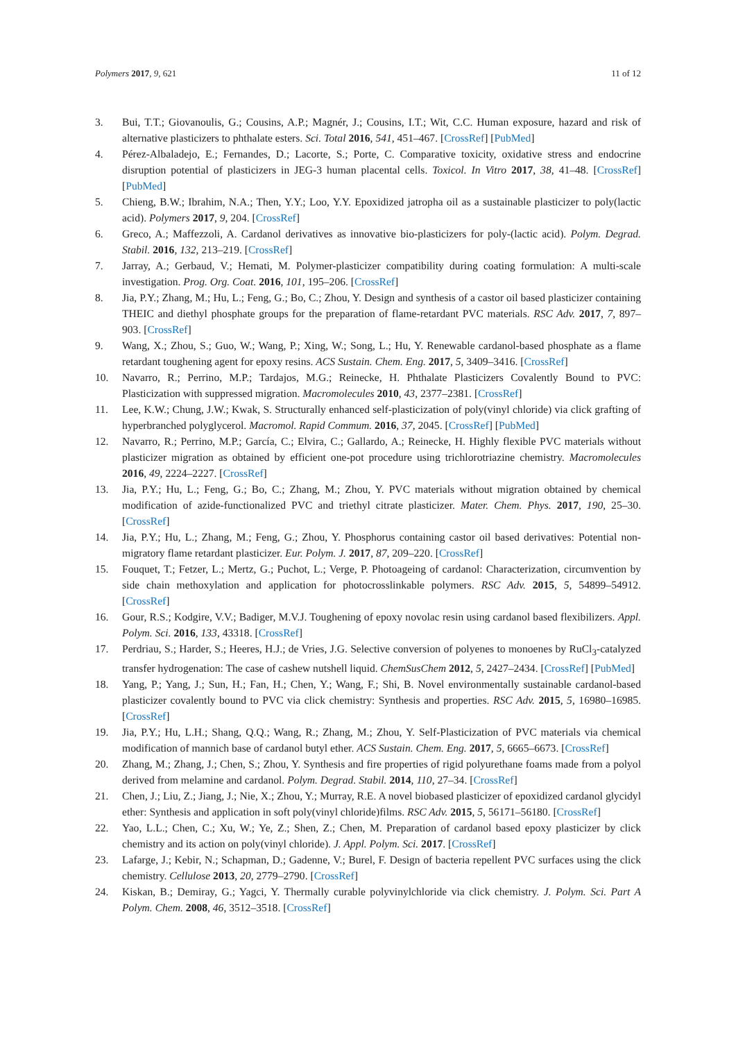Polymers 2017, 9, 621 11 of 12
3. Bui, T.T.; Giovanoulis, G.; Cousins, A.P.; Magnér, J.; Cousins, I.T.; Wit, C.C. Human exposure, hazard and risk of alternative plasticizers to phthalate esters. Sci. Total 2016, 541, 451–467. [CrossRef] [PubMed]
4. Pérez-Albaladejo, E.; Fernandes, D.; Lacorte, S.; Porte, C. Comparative toxicity, oxidative stress and endocrine disruption potential of plasticizers in JEG-3 human placental cells. Toxicol. In Vitro 2017, 38, 41–48. [CrossRef] [PubMed]
5. Chieng, B.W.; Ibrahim, N.A.; Then, Y.Y.; Loo, Y.Y. Epoxidized jatropha oil as a sustainable plasticizer to poly(lactic acid). Polymers 2017, 9, 204. [CrossRef]
6. Greco, A.; Maffezzoli, A. Cardanol derivatives as innovative bio-plasticizers for poly-(lactic acid). Polym. Degrad. Stabil. 2016, 132, 213–219. [CrossRef]
7. Jarray, A.; Gerbaud, V.; Hemati, M. Polymer-plasticizer compatibility during coating formulation: A multi-scale investigation. Prog. Org. Coat. 2016, 101, 195–206. [CrossRef]
8. Jia, P.Y.; Zhang, M.; Hu, L.; Feng, G.; Bo, C.; Zhou, Y. Design and synthesis of a castor oil based plasticizer containing THEIC and diethyl phosphate groups for the preparation of flame-retardant PVC materials. RSC Adv. 2017, 7, 897–903. [CrossRef]
9. Wang, X.; Zhou, S.; Guo, W.; Wang, P.; Xing, W.; Song, L.; Hu, Y. Renewable cardanol-based phosphate as a flame retardant toughening agent for epoxy resins. ACS Sustain. Chem. Eng. 2017, 5, 3409–3416. [CrossRef]
10. Navarro, R.; Perrino, M.P.; Tardajos, M.G.; Reinecke, H. Phthalate Plasticizers Covalently Bound to PVC: Plasticization with suppressed migration. Macromolecules 2010, 43, 2377–2381. [CrossRef]
11. Lee, K.W.; Chung, J.W.; Kwak, S. Structurally enhanced self-plasticization of poly(vinyl chloride) via click grafting of hyperbranched polyglycerol. Macromol. Rapid Commum. 2016, 37, 2045. [CrossRef] [PubMed]
12. Navarro, R.; Perrino, M.P.; García, C.; Elvira, C.; Gallardo, A.; Reinecke, H. Highly flexible PVC materials without plasticizer migration as obtained by efficient one-pot procedure using trichlorotriazine chemistry. Macromolecules 2016, 49, 2224–2227. [CrossRef]
13. Jia, P.Y.; Hu, L.; Feng, G.; Bo, C.; Zhang, M.; Zhou, Y. PVC materials without migration obtained by chemical modification of azide-functionalized PVC and triethyl citrate plasticizer. Mater. Chem. Phys. 2017, 190, 25–30. [CrossRef]
14. Jia, P.Y.; Hu, L.; Zhang, M.; Feng, G.; Zhou, Y. Phosphorus containing castor oil based derivatives: Potential non-migratory flame retardant plasticizer. Eur. Polym. J. 2017, 87, 209–220. [CrossRef]
15. Fouquet, T.; Fetzer, L.; Mertz, G.; Puchot, L.; Verge, P. Photoageing of cardanol: Characterization, circumvention by side chain methoxylation and application for photocrosslinkable polymers. RSC Adv. 2015, 5, 54899–54912. [CrossRef]
16. Gour, R.S.; Kodgire, V.V.; Badiger, M.V.J. Toughening of epoxy novolac resin using cardanol based flexibilizers. Appl. Polym. Sci. 2016, 133, 43318. [CrossRef]
17. Perdriau, S.; Harder, S.; Heeres, H.J.; de Vries, J.G. Selective conversion of polyenes to monoenes by RuCl<sub>3</sub>-catalyzed transfer hydrogenation: The case of cashew nutshell liquid. ChemSusChem 2012, 5, 2427–2434. [CrossRef] [PubMed]
18. Yang, P.; Yang, J.; Sun, H.; Fan, H.; Chen, Y.; Wang, F.; Shi, B. Novel environmentally sustainable cardanol-based plasticizer covalently bound to PVC via click chemistry: Synthesis and properties. RSC Adv. 2015, 5, 16980–16985. [CrossRef]
19. Jia, P.Y.; Hu, L.H.; Shang, Q.Q.; Wang, R.; Zhang, M.; Zhou, Y. Self-Plasticization of PVC materials via chemical modification of mannich base of cardanol butyl ether. ACS Sustain. Chem. Eng. 2017, 5, 6665–6673. [CrossRef]
20. Zhang, M.; Zhang, J.; Chen, S.; Zhou, Y. Synthesis and fire properties of rigid polyurethane foams made from a polyol derived from melamine and cardanol. Polym. Degrad. Stabil. 2014, 110, 27–34. [CrossRef]
21. Chen, J.; Liu, Z.; Jiang, J.; Nie, X.; Zhou, Y.; Murray, R.E. A novel biobased plasticizer of epoxidized cardanol glycidyl ether: Synthesis and application in soft poly(vinyl chloride)films. RSC Adv. 2015, 5, 56171–56180. [CrossRef]
22. Yao, L.L.; Chen, C.; Xu, W.; Ye, Z.; Shen, Z.; Chen, M. Preparation of cardanol based epoxy plasticizer by click chemistry and its action on poly(vinyl chloride). J. Appl. Polym. Sci. 2017. [CrossRef]
23. Lafarge, J.; Kebir, N.; Schapman, D.; Gadenne, V.; Burel, F. Design of bacteria repellent PVC surfaces using the click chemistry. Cellulose 2013, 20, 2779–2790. [CrossRef]
24. Kiskan, B.; Demiray, G.; Yagci, Y. Thermally curable polyvinylchloride via click chemistry. J. Polym. Sci. Part A Polym. Chem. 2008, 46, 3512–3518. [CrossRef]